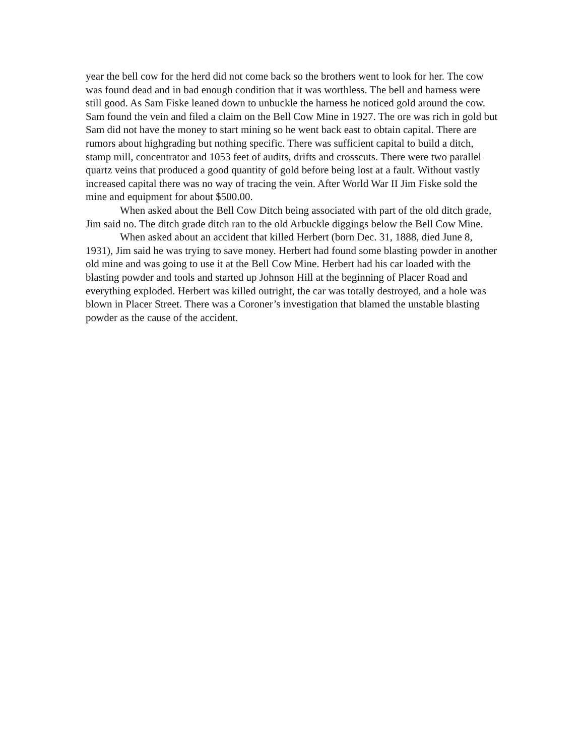year the bell cow for the herd did not come back so the brothers went to look for her. The cow was found dead and in bad enough condition that it was worthless. The bell and harness were still good. As Sam Fiske leaned down to unbuckle the harness he noticed gold around the cow. Sam found the vein and filed a claim on the Bell Cow Mine in 1927. The ore was rich in gold but Sam did not have the money to start mining so he went back east to obtain capital. There are rumors about highgrading but nothing specific. There was sufficient capital to build a ditch, stamp mill, concentrator and 1053 feet of audits, drifts and crosscuts. There were two parallel quartz veins that produced a good quantity of gold before being lost at a fault. Without vastly increased capital there was no way of tracing the vein. After World War II Jim Fiske sold the mine and equipment for about $500.00.
When asked about the Bell Cow Ditch being associated with part of the old ditch grade, Jim said no. The ditch grade ditch ran to the old Arbuckle diggings below the Bell Cow Mine.
When asked about an accident that killed Herbert (born Dec. 31, 1888, died June 8, 1931), Jim said he was trying to save money. Herbert had found some blasting powder in another old mine and was going to use it at the Bell Cow Mine. Herbert had his car loaded with the blasting powder and tools and started up Johnson Hill at the beginning of Placer Road and everything exploded. Herbert was killed outright, the car was totally destroyed, and a hole was blown in Placer Street. There was a Coroner’s investigation that blamed the unstable blasting powder as the cause of the accident.